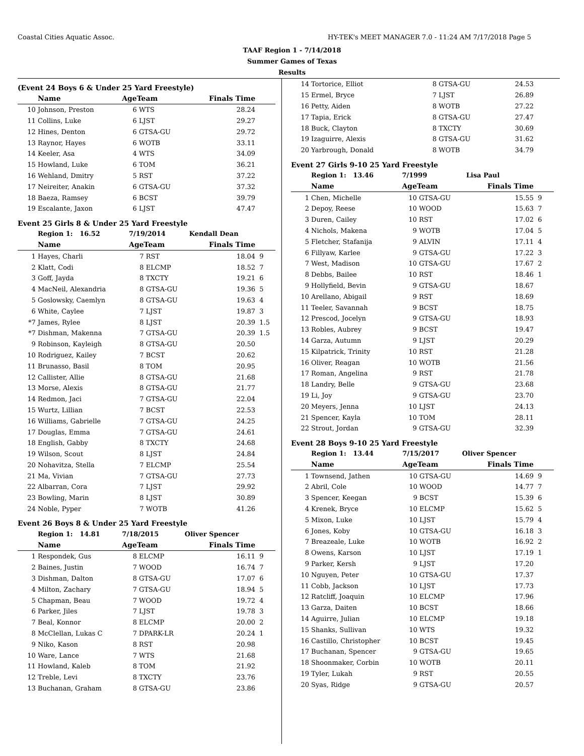Coastal Cities Aquatic Assoc. HY-TEK's MEET MANAGER 7.0 - 11:24 AM 7/17/2018 Page 5
TAAF Region 1 - 7/14/2018
Summer Games of Texas
Results
(Event 24 Boys 6 & Under 25 Yard Freestyle)
| | Name | Age | Team | Finals Time | |
| --- | --- | --- | --- | --- | --- |
| 10 | Johnson, Preston | 6 | WTS | 28.24 | |
| 11 | Collins, Luke | 6 | LJST | 29.27 | |
| 12 | Hines, Denton | 6 | GTSA-GU | 29.72 | |
| 13 | Raynor, Hayes | 6 | WOTB | 33.11 | |
| 14 | Keeler, Asa | 4 | WTS | 34.09 | |
| 15 | Howland, Luke | 6 | TOM | 36.21 | |
| 16 | Wehland, Dmitry | 5 | RST | 37.22 | |
| 17 | Neireiter, Anakin | 6 | GTSA-GU | 37.32 | |
| 18 | Baeza, Ramsey | 6 | BCST | 39.79 | |
| 19 | Escalante, Jaxon | 6 | LJST | 47.47 | |
Event 25 Girls 8 & Under 25 Yard Freestyle
| | Region 1: 16.52 | 7/19/2014 | | Kendall Dean | |
| | Name | Age | Team | Finals Time | |
| 1 | Hayes, Charli | 7 | RST | 18.04 | 9 |
| 2 | Klatt, Codi | 8 | ELCMP | 18.52 | 7 |
| 3 | Goff, Jayda | 8 | TXCTY | 19.21 | 6 |
| 4 | MacNeil, Alexandria | 8 | GTSA-GU | 19.36 | 5 |
| 5 | Goslowsky, Caemlyn | 8 | GTSA-GU | 19.63 | 4 |
| 6 | White, Caylee | 7 | LJST | 19.87 | 3 |
| *7 | James, Rylee | 8 | LJST | 20.39 | 1.5 |
| *7 | Dishman, Makenna | 7 | GTSA-GU | 20.39 | 1.5 |
| 9 | Robinson, Kayleigh | 8 | GTSA-GU | 20.50 | |
| 10 | Rodriguez, Kailey | 7 | BCST | 20.62 | |
| 11 | Brunasso, Basil | 8 | TOM | 20.95 | |
| 12 | Callister, Allie | 8 | GTSA-GU | 21.68 | |
| 13 | Morse, Alexis | 8 | GTSA-GU | 21.77 | |
| 14 | Redmon, Jaci | 7 | GTSA-GU | 22.04 | |
| 15 | Wurtz, Lillian | 7 | BCST | 22.53 | |
| 16 | Williams, Gabrielle | 7 | GTSA-GU | 24.25 | |
| 17 | Douglas, Emma | 7 | GTSA-GU | 24.61 | |
| 18 | English, Gabby | 8 | TXCTY | 24.68 | |
| 19 | Wilson, Scout | 8 | LJST | 24.84 | |
| 20 | Nohavitza, Stella | 7 | ELCMP | 25.54 | |
| 21 | Ma, Vivian | 7 | GTSA-GU | 27.73 | |
| 22 | Albarran, Cora | 7 | LJST | 29.92 | |
| 23 | Bowling, Marin | 8 | LJST | 30.89 | |
| 24 | Noble, Pyper | 7 | WOTB | 41.26 | |
Event 26 Boys 8 & Under 25 Yard Freestyle
| | Region 1: 14.81 | 7/18/2015 | | Oliver Spencer | |
| | Name | Age | Team | Finals Time | |
| 1 | Respondek, Gus | 8 | ELCMP | 16.11 | 9 |
| 2 | Baines, Justin | 7 | WOOD | 16.74 | 7 |
| 3 | Dishman, Dalton | 8 | GTSA-GU | 17.07 | 6 |
| 4 | Milton, Zachary | 7 | GTSA-GU | 18.94 | 5 |
| 5 | Chapman, Beau | 7 | WOOD | 19.72 | 4 |
| 6 | Parker, Jiles | 7 | LJST | 19.78 | 3 |
| 7 | Beal, Konnor | 8 | ELCMP | 20.00 | 2 |
| 8 | McClellan, Lukas C | 7 | DPARK-LR | 20.24 | 1 |
| 9 | Niko, Kason | 8 | RST | 20.98 | |
| 10 | Ware, Lance | 7 | WTS | 21.68 | |
| 11 | Howland, Kaleb | 8 | TOM | 21.92 | |
| 12 | Treble, Levi | 8 | TXCTY | 23.76 | |
| 13 | Buchanan, Graham | 8 | GTSA-GU | 23.86 | |
| 14 | Tortorice, Elliot | 8 | GTSA-GU | 24.53 | |
| 15 | Ermel, Bryce | 7 | LJST | 26.89 | |
| 16 | Petty, Aiden | 8 | WOTB | 27.22 | |
| 17 | Tapia, Erick | 8 | GTSA-GU | 27.47 | |
| 18 | Buck, Clayton | 8 | TXCTY | 30.69 | |
| 19 | Izaguirre, Alexis | 8 | GTSA-GU | 31.62 | |
| 20 | Yarbrough, Donald | 8 | WOTB | 34.79 | |
Event 27 Girls 9-10 25 Yard Freestyle
| | Region 1: 13.46 | 7/1999 | | Lisa Paul | |
| | Name | Age | Team | Finals Time | |
| 1 | Chen, Michelle | 10 | GTSA-GU | 15.55 | 9 |
| 2 | Depoy, Reese | 10 | WOOD | 15.63 | 7 |
| 3 | Duren, Cailey | 10 | RST | 17.02 | 6 |
| 4 | Nichols, Makena | 9 | WOTB | 17.04 | 5 |
| 5 | Fletcher, Stafanija | 9 | ALVIN | 17.11 | 4 |
| 6 | Fillyaw, Karlee | 9 | GTSA-GU | 17.22 | 3 |
| 7 | West, Madison | 10 | GTSA-GU | 17.67 | 2 |
| 8 | Debbs, Bailee | 10 | RST | 18.46 | 1 |
| 9 | Hollyfield, Bevin | 9 | GTSA-GU | 18.67 | |
| 10 | Arellano, Abigail | 9 | RST | 18.69 | |
| 11 | Teeler, Savannah | 9 | BCST | 18.75 | |
| 12 | Prescod, Jocelyn | 9 | GTSA-GU | 18.93 | |
| 13 | Robles, Aubrey | 9 | BCST | 19.47 | |
| 14 | Garza, Autumn | 9 | LJST | 20.29 | |
| 15 | Kilpatrick, Trinity | 10 | RST | 21.28 | |
| 16 | Oliver, Reagan | 10 | WOTB | 21.56 | |
| 17 | Roman, Angelina | 9 | RST | 21.78 | |
| 18 | Landry, Belle | 9 | GTSA-GU | 23.68 | |
| 19 | Li, Joy | 9 | GTSA-GU | 23.70 | |
| 20 | Meyers, Jenna | 10 | LJST | 24.13 | |
| 21 | Spencer, Kayla | 10 | TOM | 28.11 | |
| 22 | Strout, Jordan | 9 | GTSA-GU | 32.39 | |
Event 28 Boys 9-10 25 Yard Freestyle
| | Region 1: 13.44 | 7/15/2017 | | Oliver Spencer | |
| | Name | Age | Team | Finals Time | |
| 1 | Townsend, Jathen | 10 | GTSA-GU | 14.69 | 9 |
| 2 | Abril, Cole | 10 | WOOD | 14.77 | 7 |
| 3 | Spencer, Keegan | 9 | BCST | 15.39 | 6 |
| 4 | Krenek, Bryce | 10 | ELCMP | 15.62 | 5 |
| 5 | Mixon, Luke | 10 | LJST | 15.79 | 4 |
| 6 | Jones, Koby | 10 | GTSA-GU | 16.18 | 3 |
| 7 | Breazeale, Luke | 10 | WOTB | 16.92 | 2 |
| 8 | Owens, Karson | 10 | LJST | 17.19 | 1 |
| 9 | Parker, Kersh | 9 | LJST | 17.20 | |
| 10 | Nguyen, Peter | 10 | GTSA-GU | 17.37 | |
| 11 | Cobb, Jackson | 10 | LJST | 17.73 | |
| 12 | Ratcliff, Joaquin | 10 | ELCMP | 17.96 | |
| 13 | Garza, Daiten | 10 | BCST | 18.66 | |
| 14 | Aguirre, Julian | 10 | ELCMP | 19.18 | |
| 15 | Shanks, Sullivan | 10 | WTS | 19.32 | |
| 16 | Castillo, Christopher | 10 | BCST | 19.45 | |
| 17 | Buchanan, Spencer | 9 | GTSA-GU | 19.65 | |
| 18 | Shoonmaker, Corbin | 10 | WOTB | 20.11 | |
| 19 | Tyler, Lukah | 9 | RST | 20.55 | |
| 20 | Syas, Ridge | 9 | GTSA-GU | 20.57 | |